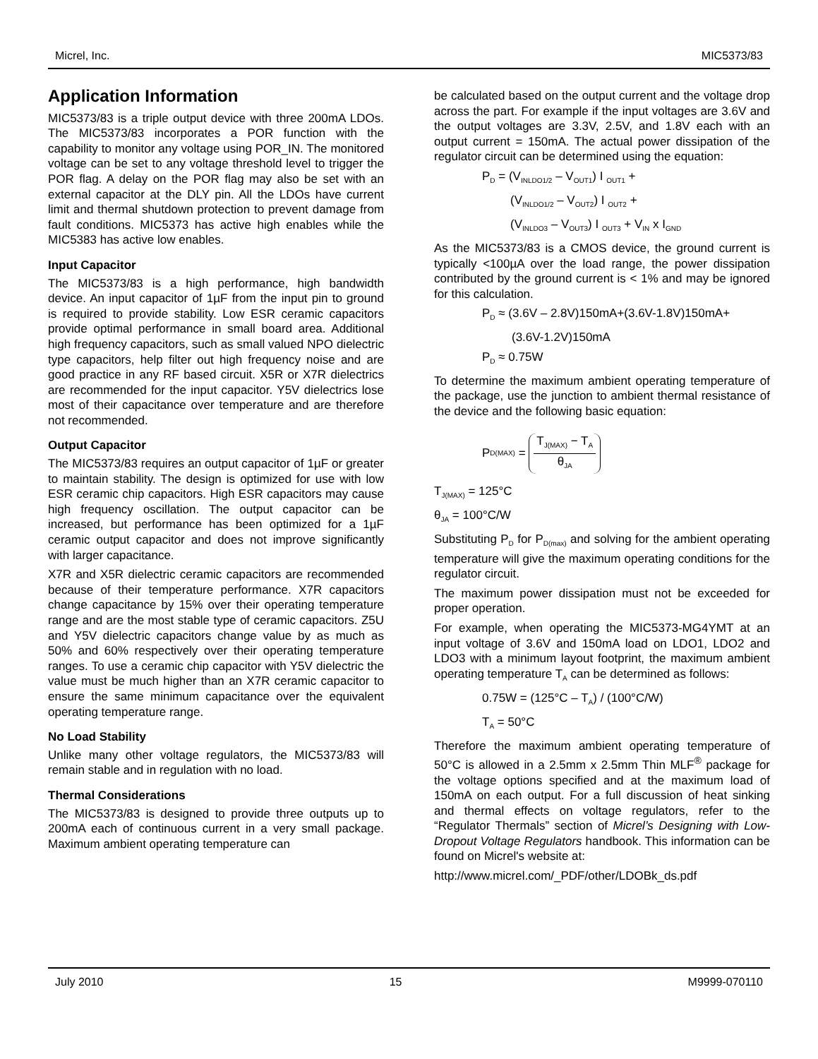Micrel, Inc. MIC5373/83
Application Information
MIC5373/83 is a triple output device with three 200mA LDOs. The MIC5373/83 incorporates a POR function with the capability to monitor any voltage using POR_IN. The monitored voltage can be set to any voltage threshold level to trigger the POR flag. A delay on the POR flag may also be set with an external capacitor at the DLY pin. All the LDOs have current limit and thermal shutdown protection to prevent damage from fault conditions. MIC5373 has active high enables while the MIC5383 has active low enables.
Input Capacitor
The MIC5373/83 is a high performance, high bandwidth device. An input capacitor of 1µF from the input pin to ground is required to provide stability. Low ESR ceramic capacitors provide optimal performance in small board area. Additional high frequency capacitors, such as small valued NPO dielectric type capacitors, help filter out high frequency noise and are good practice in any RF based circuit. X5R or X7R dielectrics are recommended for the input capacitor. Y5V dielectrics lose most of their capacitance over temperature and are therefore not recommended.
Output Capacitor
The MIC5373/83 requires an output capacitor of 1µF or greater to maintain stability. The design is optimized for use with low ESR ceramic chip capacitors. High ESR capacitors may cause high frequency oscillation. The output capacitor can be increased, but performance has been optimized for a 1µF ceramic output capacitor and does not improve significantly with larger capacitance.
X7R and X5R dielectric ceramic capacitors are recommended because of their temperature performance. X7R capacitors change capacitance by 15% over their operating temperature range and are the most stable type of ceramic capacitors. Z5U and Y5V dielectric capacitors change value by as much as 50% and 60% respectively over their operating temperature ranges. To use a ceramic chip capacitor with Y5V dielectric the value must be much higher than an X7R ceramic capacitor to ensure the same minimum capacitance over the equivalent operating temperature range.
No Load Stability
Unlike many other voltage regulators, the MIC5373/83 will remain stable and in regulation with no load.
Thermal Considerations
The MIC5373/83 is designed to provide three outputs up to 200mA each of continuous current in a very small package. Maximum ambient operating temperature can
be calculated based on the output current and the voltage drop across the part. For example if the input voltages are 3.6V and the output voltages are 3.3V, 2.5V, and 1.8V each with an output current = 150mA. The actual power dissipation of the regulator circuit can be determined using the equation:
P<sub>D</sub> = (V<sub>INLDO1/2</sub> – V<sub>OUT1</sub>) I <sub>OUT1</sub> +
(V<sub>INLDO1/2</sub> – V<sub>OUT2</sub>) I <sub>OUT2</sub> +
(V<sub>INLDO3</sub> – V<sub>OUT3</sub>) I <sub>OUT3</sub> + V<sub>IN</sub> x I<sub>GND</sub>
As the MIC5373/83 is a CMOS device, the ground current is typically <100µA over the load range, the power dissipation contributed by the ground current is < 1% and may be ignored for this calculation.
P<sub>D</sub> ≈ (3.6V – 2.8V)150mA+(3.6V-1.8V)150mA+
(3.6V-1.2V)150mA
P<sub>D</sub> ≈ 0.75W
To determine the maximum ambient operating temperature of the package, use the junction to ambient thermal resistance of the device and the following basic equation:
P<sub>D(MAX)</sub> =
T<sub>J(MAX)</sub> − T<sub>A</sub>
θ<sub>JA</sub>
T<sub>J(MAX)</sub> = 125°C
θ<sub>JA</sub> = 100°C/W
Substituting P<sub>D</sub> for P<sub>D(max)</sub> and solving for the ambient operating temperature will give the maximum operating conditions for the regulator circuit.
The maximum power dissipation must not be exceeded for proper operation.
For example, when operating the MIC5373-MG4YMT at an input voltage of 3.6V and 150mA load on LDO1, LDO2 and LDO3 with a minimum layout footprint, the maximum ambient operating temperature T<sub>A</sub> can be determined as follows:
0.75W = (125°C – T<sub>A</sub>) / (100°C/W)
T<sub>A</sub> = 50°C
Therefore the maximum ambient operating temperature of 50°C is allowed in a 2.5mm x 2.5mm Thin MLF<sup>®</sup> package for the voltage options specified and at the maximum load of 150mA on each output. For a full discussion of heat sinking and thermal effects on voltage regulators, refer to the “Regulator Thermals” section of Micrel’s Designing with Low-Dropout Voltage Regulators handbook. This information can be found on Micrel's website at:
http://www.micrel.com/_PDF/other/LDOBk_ds.pdf
July 2010 15 M9999-070110